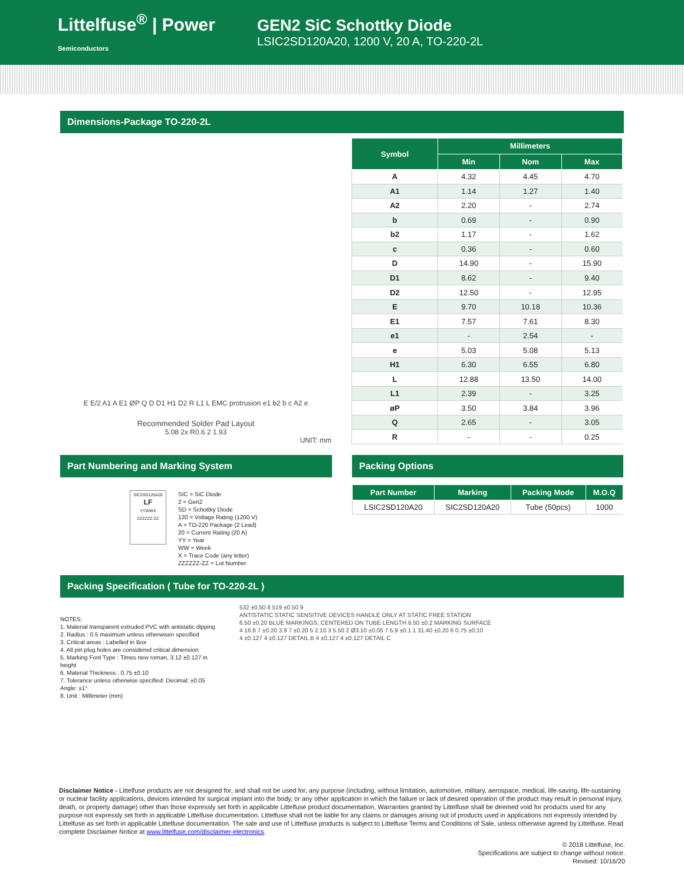Littelfuse<sup>®</sup> | Power Semiconductors
GEN2 SiC Schottky Diode
LSIC2SD120A20, 1200 V, 20 A, TO-220-2L
Dimensions-Package TO-220-2L
E E/2 A1 A E1 ØP Q D D1 H1 D2 R L1 L EMC protrusion e1 b2 b c A2 e
Recommended Solder Pad Layout
5.08 2x R0.6 2 1.93
UNIT: mm
| Symbol | Millimeters | | |
| --- | --- | --- | --- |
| | Min | Nom | Max |
| A | 4.32 | 4.45 | 4.70 |
| A1 | 1.14 | 1.27 | 1.40 |
| A2 | 2.20 | - | 2.74 |
| b | 0.69 | - | 0.90 |
| b2 | 1.17 | - | 1.62 |
| c | 0.36 | - | 0.60 |
| D | 14.90 | - | 15.90 |
| D1 | 8.62 | - | 9.40 |
| D2 | 12.50 | - | 12.95 |
| E | 9.70 | 10.18 | 10.36 |
| E1 | 7.57 | 7.61 | 8.30 |
| e1 | - | 2.54 | - |
| e | 5.03 | 5.08 | 5.13 |
| H1 | 6.30 | 6.55 | 6.80 |
| L | 12.88 | 13.50 | 14.00 |
| L1 | 2.39 | - | 3.25 |
| øP | 3.50 | 3.84 | 3.96 |
| Q | 2.65 | - | 3.05 |
| R | - | - | 0.25 |
Part Numbering and Marking System
SIC2SD120A20
LF
YYWWX
ZZZZZZ-ZZ
SIC = SiC Diode
2 = Gen2
SD = Schottky Diode
120 = Voltage Rating (1200 V)
A = TO-220 Package (2 Lead)
20 = Current Rating (20 A)
YY = Year
WW = Week
X = Trace Code (any letter)
ZZZZZZ-ZZ = Lot Number
Packing Options
| Part Number | Marking | Packing Mode | M.O.Q |
| --- | --- | --- | --- |
| LSIC2SD120A20 | SIC2SD120A20 | Tube (50pcs) | 1000 |
Packing Specification ( Tube for TO-220-2L )
NOTES:
1. Material transparent extruded PVC with antistatic dipping
2. Radius : 0.5 maximum unless otherwisen specified
3. Critical areas : Labelled in Box
4. All pin plug holes are considered critical dimension
5. Marking Font Type : Times new roman, 3.12 ±0.127 in height
6. Material Thickness : 0.75 ±0.10
7. Tolerance unless otherwise specified: Decimal: ±0.05 Angle: ±1°
8. Unit : Millimeter (mm)
532 ±0.50 8 519 ±0.50 9
ANTISTATIC STATIC SENSITIVE DEVICES HANDLE ONLY AT STATIC FREE STATION
6.50 ±0.20 BLUE MARKINGS, CENTERED ON TUBE LENGTH 6.50 ±0.2 MARKING SURFACE
4 16.8 7 ±0.20 3.9 7 ±0.20 5 2.10 3 5.50 2 Ø3.10 ±0.05 7 5.9 ±0.1 1 31.40 ±0.20 6 0.75 ±0.10
4 ±0.127 4 ±0.127 DETAIL B 4 ±0.127 4 ±0.127 DETAIL C
Disclaimer Notice - Littelfuse products are not designed for, and shall not be used for, any purpose (including, without limitation, automotive, military, aerospace, medical, life-saving, life-sustaining or nuclear facility applications, devices intended for surgical implant into the body, or any other application in which the failure or lack of desired operation of the product may result in personal injury, death, or property damage) other than those expressly set forth in applicable Littelfuse product documentation. Warranties granted by Littelfuse shall be deemed void for products used for any purpose not expressly set forth in applicable Littelfuse documentation. Littelfuse shall not be liable for any claims or damages arising out of products used in applications not expressly intended by Littelfuse as set forth in applicable Littelfuse documentation. The sale and use of Littelfuse products is subject to Littelfuse Terms and Conditions of Sale, unless otherwise agreed by Littelfuse. Read complete Disclaimer Notice at www.littelfuse.com/disclaimer-electronics.
© 2018 Littelfuse, Inc.
Specifications are subject to change without notice.
Revised: 10/16/20